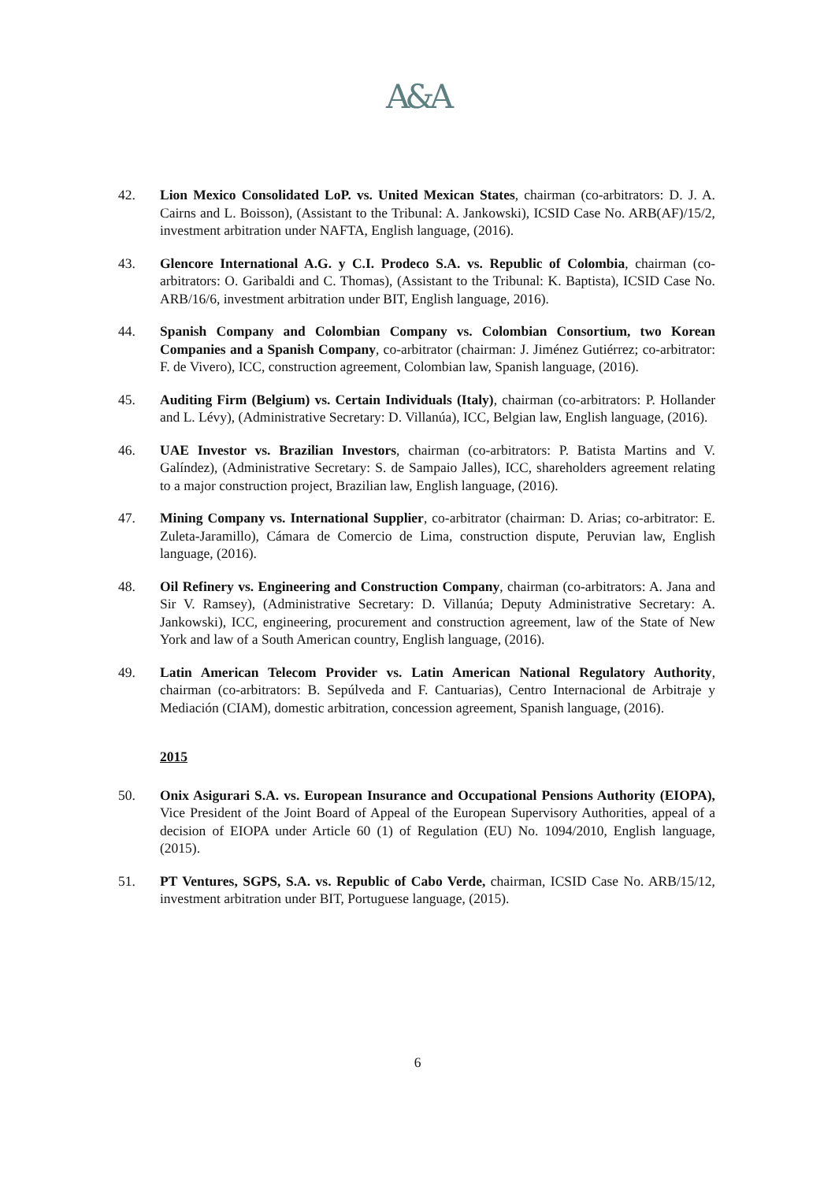A&A
42. Lion Mexico Consolidated LoP. vs. United Mexican States, chairman (co-arbitrators: D. J. A. Cairns and L. Boisson), (Assistant to the Tribunal: A. Jankowski), ICSID Case No. ARB(AF)/15/2, investment arbitration under NAFTA, English language, (2016).
43. Glencore International A.G. y C.I. Prodeco S.A. vs. Republic of Colombia, chairman (co-arbitrators: O. Garibaldi and C. Thomas), (Assistant to the Tribunal: K. Baptista), ICSID Case No. ARB/16/6, investment arbitration under BIT, English language, 2016).
44. Spanish Company and Colombian Company vs. Colombian Consortium, two Korean Companies and a Spanish Company, co-arbitrator (chairman: J. Jiménez Gutiérrez; co-arbitrator: F. de Vivero), ICC, construction agreement, Colombian law, Spanish language, (2016).
45. Auditing Firm (Belgium) vs. Certain Individuals (Italy), chairman (co-arbitrators: P. Hollander and L. Lévy), (Administrative Secretary: D. Villanúa), ICC, Belgian law, English language, (2016).
46. UAE Investor vs. Brazilian Investors, chairman (co-arbitrators: P. Batista Martins and V. Galíndez), (Administrative Secretary: S. de Sampaio Jalles), ICC, shareholders agreement relating to a major construction project, Brazilian law, English language, (2016).
47. Mining Company vs. International Supplier, co-arbitrator (chairman: D. Arias; co-arbitrator: E. Zuleta-Jaramillo), Cámara de Comercio de Lima, construction dispute, Peruvian law, English language, (2016).
48. Oil Refinery vs. Engineering and Construction Company, chairman (co-arbitrators: A. Jana and Sir V. Ramsey), (Administrative Secretary: D. Villanúa; Deputy Administrative Secretary: A. Jankowski), ICC, engineering, procurement and construction agreement, law of the State of New York and law of a South American country, English language, (2016).
49. Latin American Telecom Provider vs. Latin American National Regulatory Authority, chairman (co-arbitrators: B. Sepúlveda and F. Cantuarias), Centro Internacional de Arbitraje y Mediación (CIAM), domestic arbitration, concession agreement, Spanish language, (2016).
2015
50. Onix Asigurari S.A. vs. European Insurance and Occupational Pensions Authority (EIOPA), Vice President of the Joint Board of Appeal of the European Supervisory Authorities, appeal of a decision of EIOPA under Article 60 (1) of Regulation (EU) No. 1094/2010, English language, (2015).
51. PT Ventures, SGPS, S.A. vs. Republic of Cabo Verde, chairman, ICSID Case No. ARB/15/12, investment arbitration under BIT, Portuguese language, (2015).
6